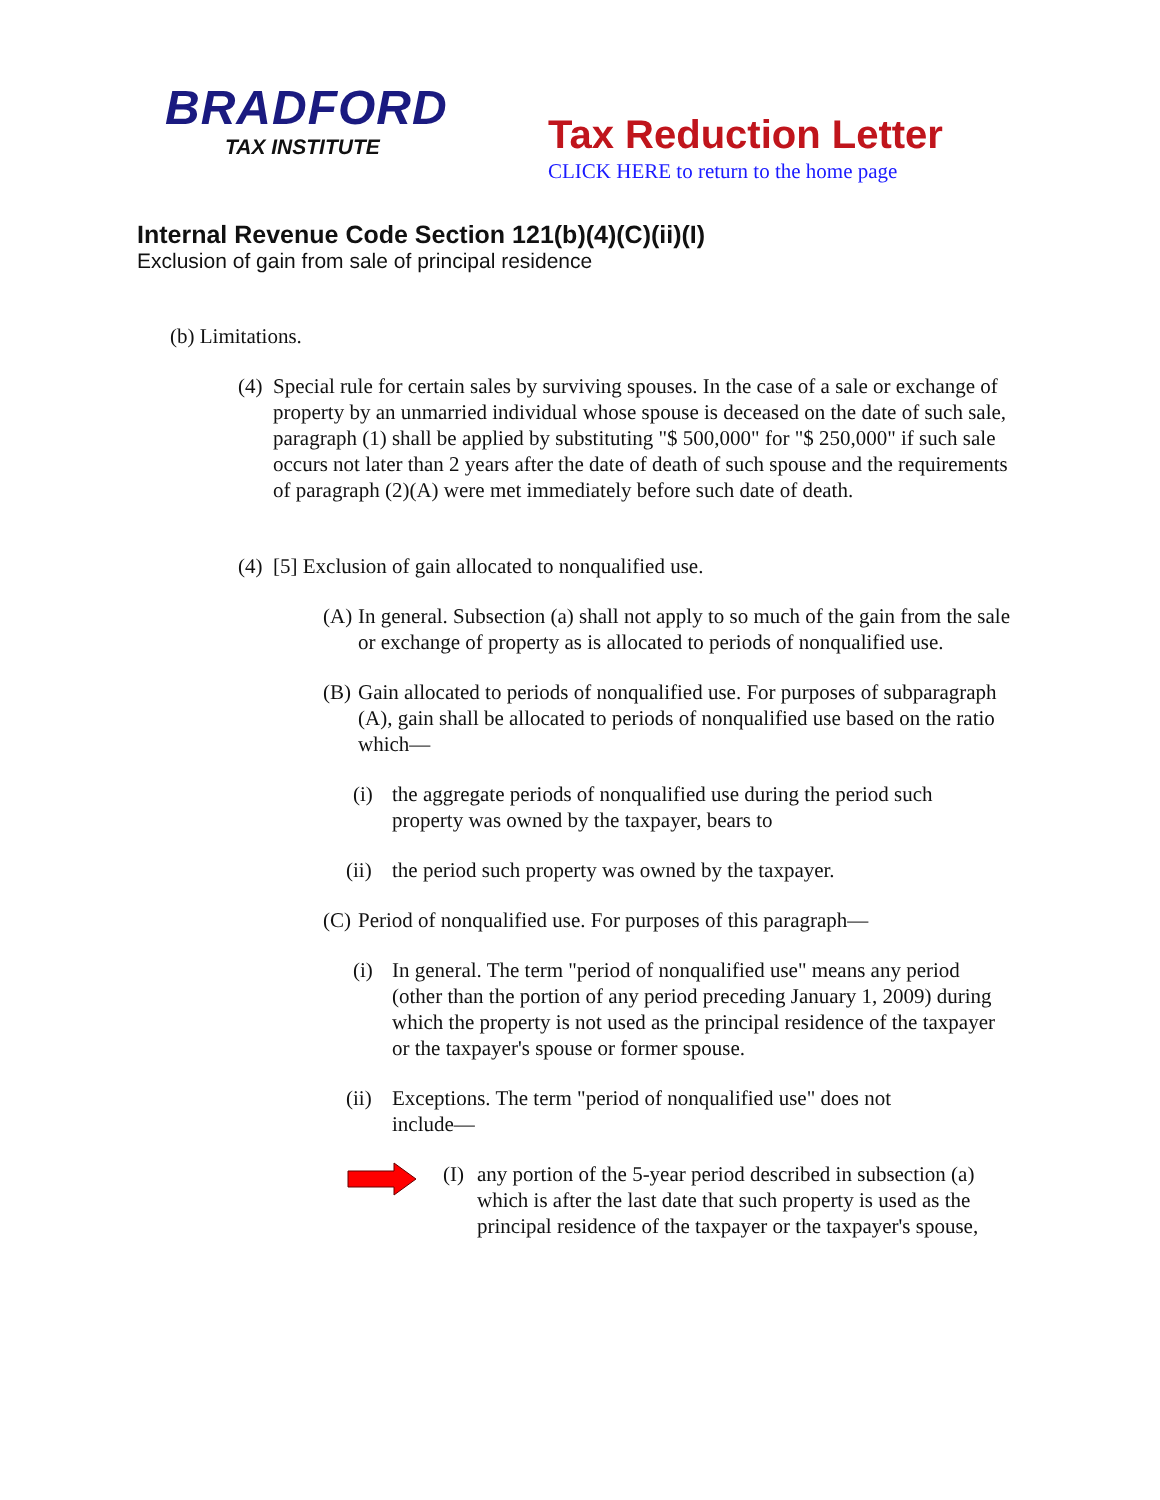BRADFORD
TAX INSTITUTE
Tax Reduction Letter
CLICK HERE to return to the home page
Internal Revenue Code Section 121(b)(4)(C)(ii)(I)
Exclusion of gain from sale of principal residence
(b) Limitations.
(4) Special rule for certain sales by surviving spouses. In the case of a sale or exchange of property by an unmarried individual whose spouse is deceased on the date of such sale, paragraph (1) shall be applied by substituting "$ 500,000" for "$ 250,000" if such sale occurs not later than 2 years after the date of death of such spouse and the requirements of paragraph (2)(A) were met immediately before such date of death.
(4) [5] Exclusion of gain allocated to nonqualified use.
(A) In general. Subsection (a) shall not apply to so much of the gain from the sale or exchange of property as is allocated to periods of nonqualified use.
(B) Gain allocated to periods of nonqualified use. For purposes of subparagraph (A), gain shall be allocated to periods of nonqualified use based on the ratio which—
(i) the aggregate periods of nonqualified use during the period such property was owned by the taxpayer, bears to
(ii) the period such property was owned by the taxpayer.
(C) Period of nonqualified use. For purposes of this paragraph—
(i) In general. The term "period of nonqualified use" means any period (other than the portion of any period preceding January 1, 2009) during which the property is not used as the principal residence of the taxpayer or the taxpayer's spouse or former spouse.
(ii) Exceptions. The term "period of nonqualified use" does not include—
(I) any portion of the 5-year period described in subsection (a) which is after the last date that such property is used as the principal residence of the taxpayer or the taxpayer's spouse,